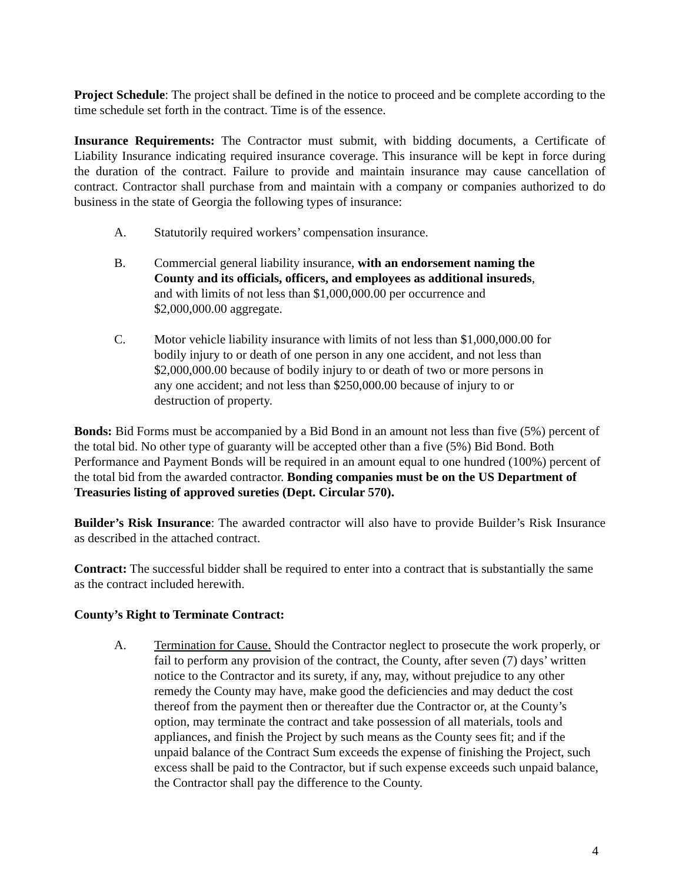Project Schedule: The project shall be defined in the notice to proceed and be complete according to the time schedule set forth in the contract. Time is of the essence.
Insurance Requirements: The Contractor must submit, with bidding documents, a Certificate of Liability Insurance indicating required insurance coverage. This insurance will be kept in force during the duration of the contract. Failure to provide and maintain insurance may cause cancellation of contract. Contractor shall purchase from and maintain with a company or companies authorized to do business in the state of Georgia the following types of insurance:
A. Statutorily required workers’ compensation insurance.
B. Commercial general liability insurance, with an endorsement naming the County and its officials, officers, and employees as additional insureds, and with limits of not less than $1,000,000.00 per occurrence and $2,000,000.00 aggregate.
C. Motor vehicle liability insurance with limits of not less than $1,000,000.00 for bodily injury to or death of one person in any one accident, and not less than $2,000,000.00 because of bodily injury to or death of two or more persons in any one accident; and not less than $250,000.00 because of injury to or destruction of property.
Bonds: Bid Forms must be accompanied by a Bid Bond in an amount not less than five (5%) percent of the total bid. No other type of guaranty will be accepted other than a five (5%) Bid Bond. Both Performance and Payment Bonds will be required in an amount equal to one hundred (100%) percent of the total bid from the awarded contractor. Bonding companies must be on the US Department of Treasuries listing of approved sureties (Dept. Circular 570).
Builder’s Risk Insurance: The awarded contractor will also have to provide Builder’s Risk Insurance as described in the attached contract.
Contract: The successful bidder shall be required to enter into a contract that is substantially the same as the contract included herewith.
County’s Right to Terminate Contract:
A. Termination for Cause. Should the Contractor neglect to prosecute the work properly, or fail to perform any provision of the contract, the County, after seven (7) days’ written notice to the Contractor and its surety, if any, may, without prejudice to any other remedy the County may have, make good the deficiencies and may deduct the cost thereof from the payment then or thereafter due the Contractor or, at the County’s option, may terminate the contract and take possession of all materials, tools and appliances, and finish the Project by such means as the County sees fit; and if the unpaid balance of the Contract Sum exceeds the expense of finishing the Project, such excess shall be paid to the Contractor, but if such expense exceeds such unpaid balance, the Contractor shall pay the difference to the County.
4